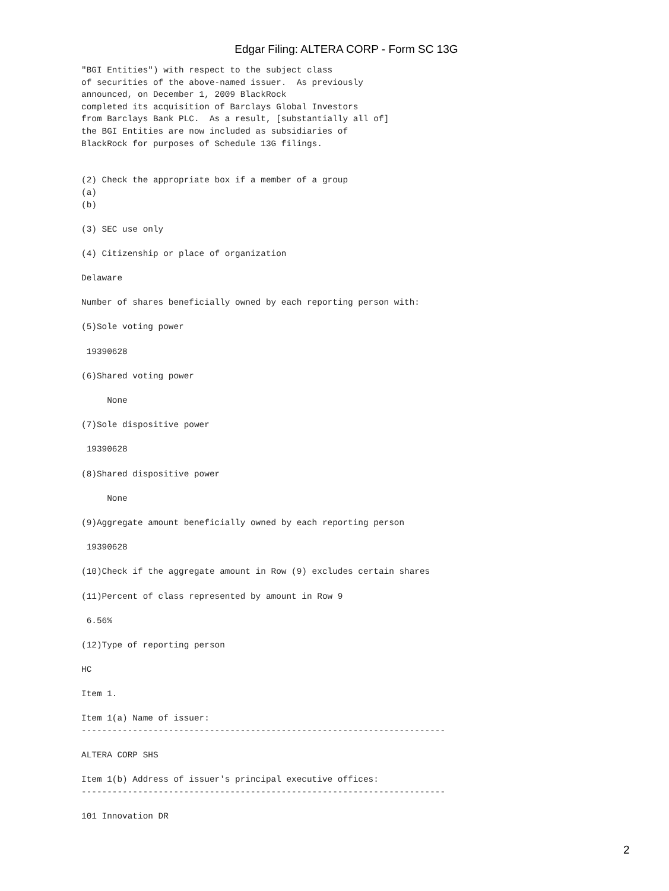Edgar Filing: ALTERA CORP - Form SC 13G
"BGI Entities") with respect to the subject class
of securities of the above-named issuer.  As previously
announced, on December 1, 2009 BlackRock
completed its acquisition of Barclays Global Investors
from Barclays Bank PLC.  As a result, [substantially all of]
the BGI Entities are now included as subsidiaries of
BlackRock for purposes of Schedule 13G filings.


(2) Check the appropriate box if a member of a group
(a)
(b)

(3) SEC use only

(4) Citizenship or place of organization

Delaware

Number of shares beneficially owned by each reporting person with:

(5)Sole voting power

 19390628

(6)Shared voting power

     None

(7)Sole dispositive power

 19390628

(8)Shared dispositive power

     None

(9)Aggregate amount beneficially owned by each reporting person

 19390628

(10)Check if the aggregate amount in Row (9) excludes certain shares

(11)Percent of class represented by amount in Row 9

 6.56%

(12)Type of reporting person

HC

Item 1.

Item 1(a) Name of issuer:
-----------------------------------------------------------------------

ALTERA CORP SHS

Item 1(b) Address of issuer's principal executive offices:
-----------------------------------------------------------------------

101 Innovation DR
2